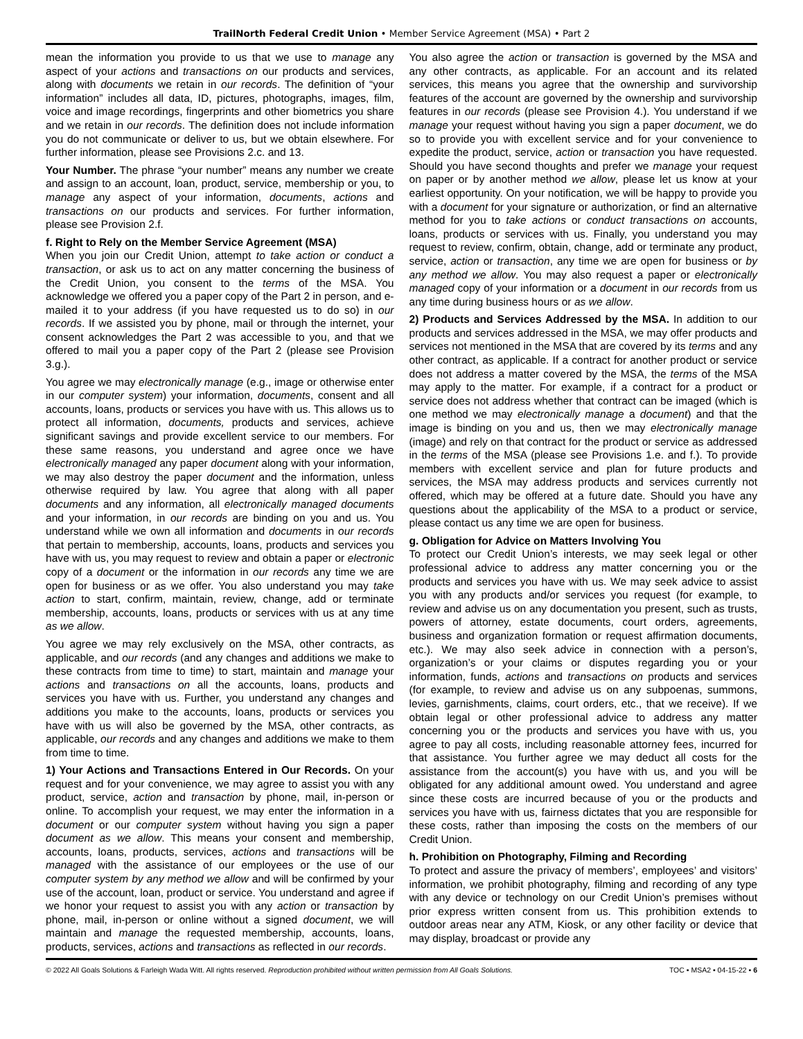TrailNorth Federal Credit Union • Member Service Agreement (MSA) • Part 2
mean the information you provide to us that we use to manage any aspect of your actions and transactions on our products and services, along with documents we retain in our records. The definition of “your information” includes all data, ID, pictures, photographs, images, film, voice and image recordings, fingerprints and other biometrics you share and we retain in our records. The definition does not include information you do not communicate or deliver to us, but we obtain elsewhere. For further information, please see Provisions 2.c. and 13.
Your Number. The phrase “your number” means any number we create and assign to an account, loan, product, service, membership or you, to manage any aspect of your information, documents, actions and transactions on our products and services. For further information, please see Provision 2.f.
f. Right to Rely on the Member Service Agreement (MSA)
When you join our Credit Union, attempt to take action or conduct a transaction, or ask us to act on any matter concerning the business of the Credit Union, you consent to the terms of the MSA. You acknowledge we offered you a paper copy of the Part 2 in person, and e-mailed it to your address (if you have requested us to do so) in our records. If we assisted you by phone, mail or through the internet, your consent acknowledges the Part 2 was accessible to you, and that we offered to mail you a paper copy of the Part 2 (please see Provision 3.g.).
You agree we may electronically manage (e.g., image or otherwise enter in our computer system) your information, documents, consent and all accounts, loans, products or services you have with us. This allows us to protect all information, documents, products and services, achieve significant savings and provide excellent service to our members. For these same reasons, you understand and agree once we have electronically managed any paper document along with your information, we may also destroy the paper document and the information, unless otherwise required by law. You agree that along with all paper documents and any information, all electronically managed documents and your information, in our records are binding on you and us. You understand while we own all information and documents in our records that pertain to membership, accounts, loans, products and services you have with us, you may request to review and obtain a paper or electronic copy of a document or the information in our records any time we are open for business or as we offer. You also understand you may take action to start, confirm, maintain, review, change, add or terminate membership, accounts, loans, products or services with us at any time as we allow.
You agree we may rely exclusively on the MSA, other contracts, as applicable, and our records (and any changes and additions we make to these contracts from time to time) to start, maintain and manage your actions and transactions on all the accounts, loans, products and services you have with us. Further, you understand any changes and additions you make to the accounts, loans, products or services you have with us will also be governed by the MSA, other contracts, as applicable, our records and any changes and additions we make to them from time to time.
1) Your Actions and Transactions Entered in Our Records. On your request and for your convenience, we may agree to assist you with any product, service, action and transaction by phone, mail, in-person or online. To accomplish your request, we may enter the information in a document or our computer system without having you sign a paper document as we allow. This means your consent and membership, accounts, loans, products, services, actions and transactions will be managed with the assistance of our employees or the use of our computer system by any method we allow and will be confirmed by your use of the account, loan, product or service. You understand and agree if we honor your request to assist you with any action or transaction by phone, mail, in-person or online without a signed document, we will maintain and manage the requested membership, accounts, loans, products, services, actions and transactions as reflected in our records.
You also agree the action or transaction is governed by the MSA and any other contracts, as applicable. For an account and its related services, this means you agree that the ownership and survivorship features of the account are governed by the ownership and survivorship features in our records (please see Provision 4.). You understand if we manage your request without having you sign a paper document, we do so to provide you with excellent service and for your convenience to expedite the product, service, action or transaction you have requested. Should you have second thoughts and prefer we manage your request on paper or by another method we allow, please let us know at your earliest opportunity. On your notification, we will be happy to provide you with a document for your signature or authorization, or find an alternative method for you to take actions or conduct transactions on accounts, loans, products or services with us. Finally, you understand you may request to review, confirm, obtain, change, add or terminate any product, service, action or transaction, any time we are open for business or by any method we allow. You may also request a paper or electronically managed copy of your information or a document in our records from us any time during business hours or as we allow.
2) Products and Services Addressed by the MSA. In addition to our products and services addressed in the MSA, we may offer products and services not mentioned in the MSA that are covered by its terms and any other contract, as applicable. If a contract for another product or service does not address a matter covered by the MSA, the terms of the MSA may apply to the matter. For example, if a contract for a product or service does not address whether that contract can be imaged (which is one method we may electronically manage a document) and that the image is binding on you and us, then we may electronically manage (image) and rely on that contract for the product or service as addressed in the terms of the MSA (please see Provisions 1.e. and f.). To provide members with excellent service and plan for future products and services, the MSA may address products and services currently not offered, which may be offered at a future date. Should you have any questions about the applicability of the MSA to a product or service, please contact us any time we are open for business.
g. Obligation for Advice on Matters Involving You
To protect our Credit Union’s interests, we may seek legal or other professional advice to address any matter concerning you or the products and services you have with us. We may seek advice to assist you with any products and/or services you request (for example, to review and advise us on any documentation you present, such as trusts, powers of attorney, estate documents, court orders, agreements, business and organization formation or request affirmation documents, etc.). We may also seek advice in connection with a person’s, organization’s or your claims or disputes regarding you or your information, funds, actions and transactions on products and services (for example, to review and advise us on any subpoenas, summons, levies, garnishments, claims, court orders, etc., that we receive). If we obtain legal or other professional advice to address any matter concerning you or the products and services you have with us, you agree to pay all costs, including reasonable attorney fees, incurred for that assistance. You further agree we may deduct all costs for the assistance from the account(s) you have with us, and you will be obligated for any additional amount owed. You understand and agree since these costs are incurred because of you or the products and services you have with us, fairness dictates that you are responsible for these costs, rather than imposing the costs on the members of our Credit Union.
h. Prohibition on Photography, Filming and Recording
To protect and assure the privacy of members’, employees’ and visitors’ information, we prohibit photography, filming and recording of any type with any device or technology on our Credit Union’s premises without prior express written consent from us. This prohibition extends to outdoor areas near any ATM, Kiosk, or any other facility or device that may display, broadcast or provide any
© 2022 All Goals Solutions & Farleigh Wada Witt. All rights reserved. Reproduction prohibited without written permission from All Goals Solutions. TOC ▪ MSA2 ▪ 04-15-22 ▪ 6